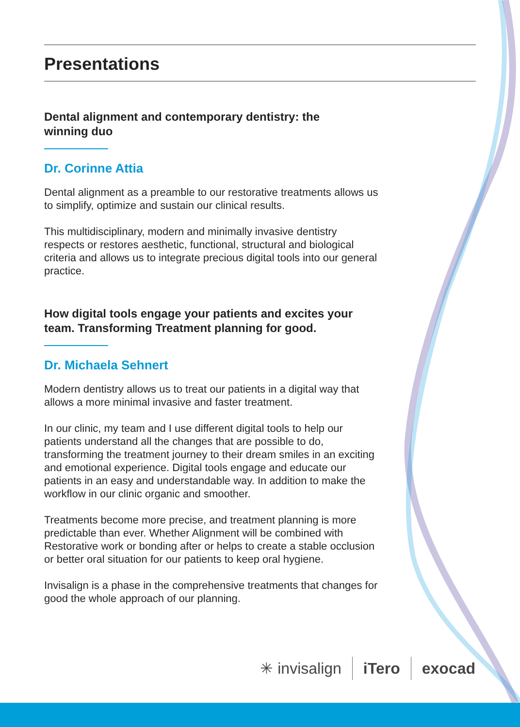Presentations
Dental alignment and contemporary dentistry: the winning duo
Dr. Corinne Attia
Dental alignment as a preamble to our restorative treatments allows us to simplify, optimize and sustain our clinical results.
This multidisciplinary, modern and minimally invasive dentistry respects or restores aesthetic, functional, structural and biological criteria and allows us to integrate precious digital tools into our general practice.
How digital tools engage your patients and excites your team. Transforming Treatment planning for good.
Dr. Michaela Sehnert
Modern dentistry allows us to treat our patients in a digital way that allows a more minimal invasive and faster treatment.
In our clinic, my team and I use different digital tools to help our patients understand all the changes that are possible to do, transforming the treatment journey to their dream smiles in an exciting and emotional experience. Digital tools engage and educate our patients in an easy and understandable way. In addition to make the workflow in our clinic organic and smoother.
Treatments become more precise, and treatment planning is more predictable than ever. Whether Alignment will be combined with Restorative work or bonding after or helps to create a stable occlusion or better oral situation for our patients to keep oral hygiene.
Invisalign is a phase in the comprehensive treatments that changes for good the whole approach of our planning.
✳ invisalign iTero exocad